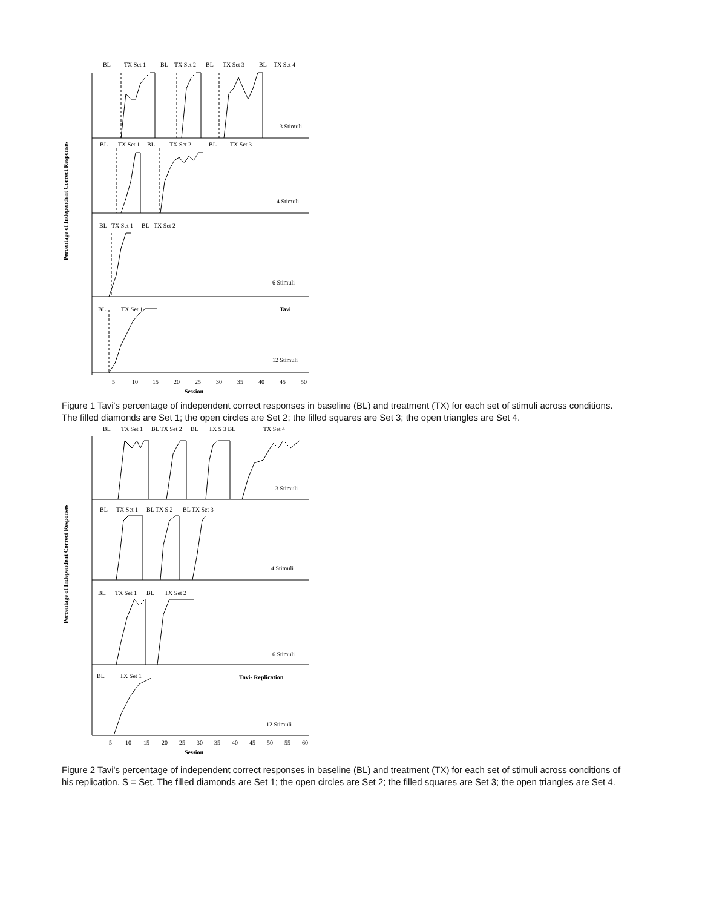Percentage of Independent Correct Responses
BL
TX Set 1
BL
TX Set 2
BL
TX Set 3
BL
TX Set 4
3 Stimuli
BL
TX Set 1
BL
TX Set 2
BL
TX Set 3
4 Stimuli
BL
TX Set 1
BL
TX Set 2
6 Stimuli
BL
TX Set 1
Tavi
12 Stimuli
5
10
15
20
25
30
35
40
45
50
Session
Figure 1 Tavi's percentage of independent correct responses in baseline (BL) and treatment (TX) for each set of stimuli across conditions. The filled diamonds are Set 1; the open circles are Set 2; the filled squares are Set 3; the open triangles are Set 4.
Percentage of Independent Correct Responses
BL
TX Set 1
BL TX Set 2
BL
TX S 3 BL
TX Set 4
3 Stimuli
BL
TX Set 1
BL TX S 2
BL TX Set 3
4 Stimuli
BL
TX Set 1
BL
TX Set 2
6 Stimuli
BL
TX Set 1
Tavi- Replication
12 Stimuli
5
10
15
20
25
30
35
40
45
50
55
60
Session
Figure 2 Tavi's percentage of independent correct responses in baseline (BL) and treatment (TX) for each set of stimuli across conditions of his replication. S = Set. The filled diamonds are Set 1; the open circles are Set 2; the filled squares are Set 3; the open triangles are Set 4.